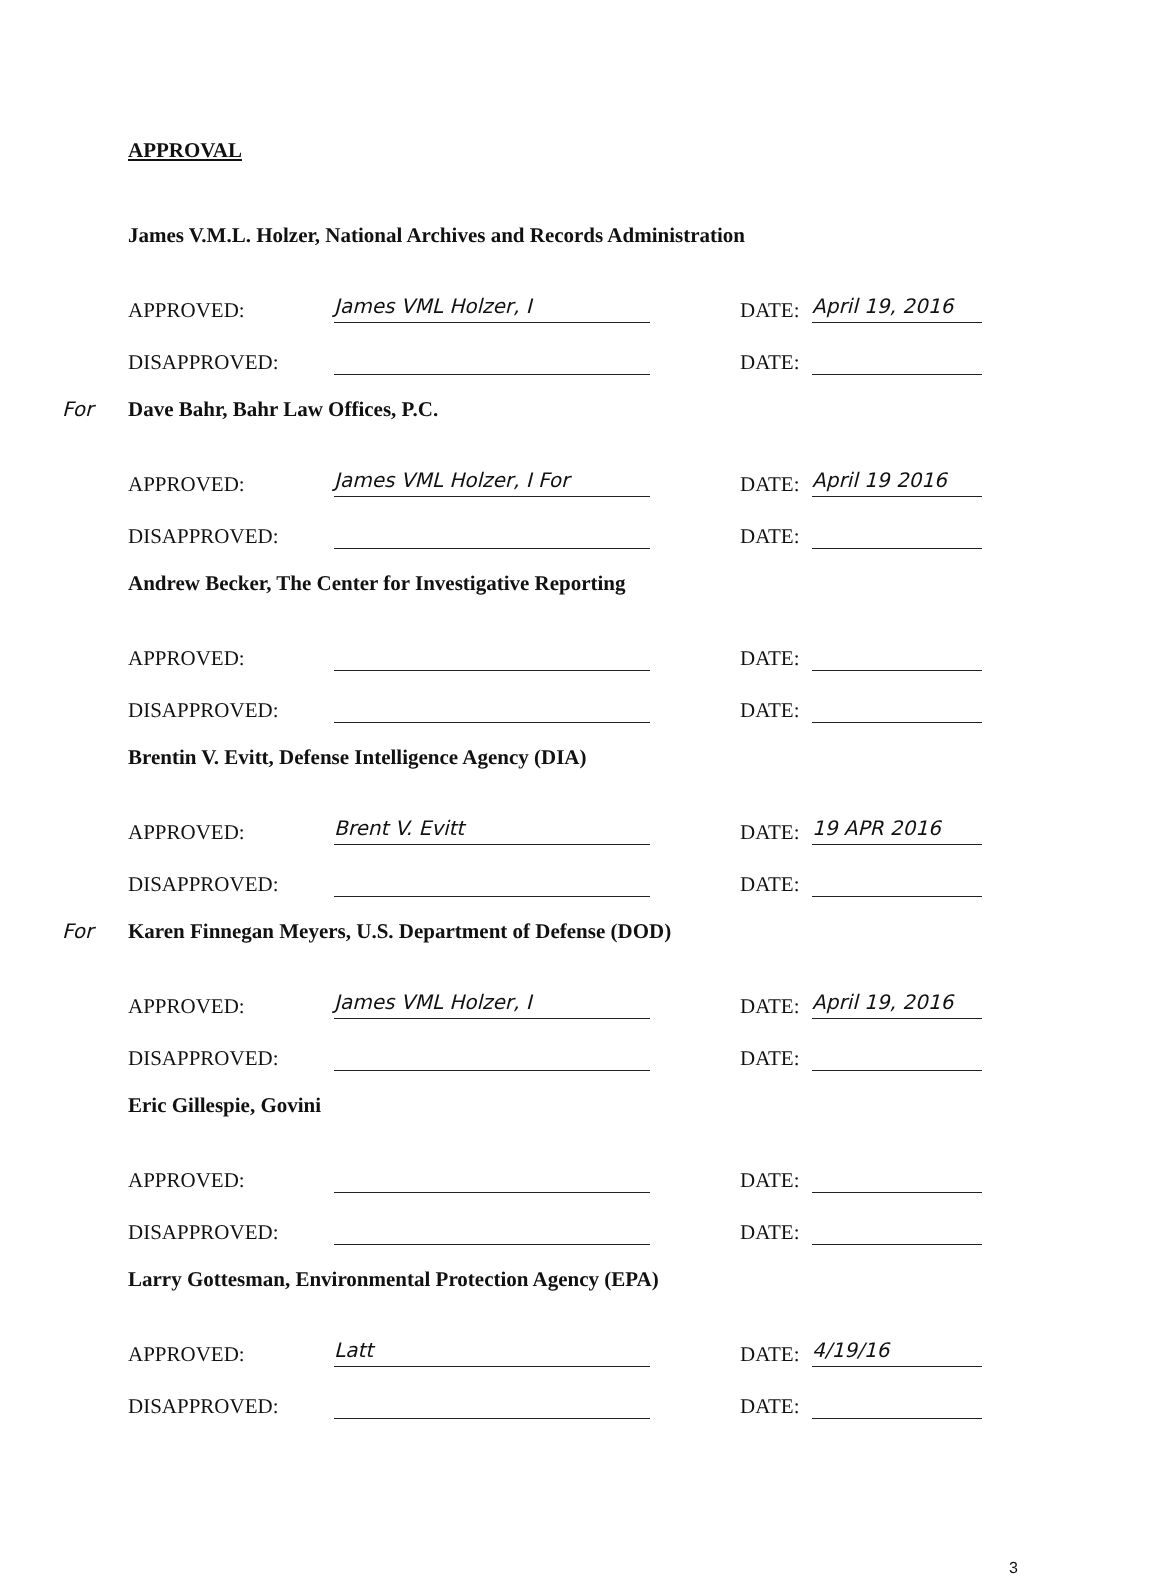APPROVAL
James V.M.L. Holzer, National Archives and Records Administration
APPROVED: James VML Holzer, I DATE: April 19, 2016
DISAPPROVED: DATE:
For Dave Bahr, Bahr Law Offices, P.C.
APPROVED: James VML Holzer, I For DATE: April 19 2016
DISAPPROVED: DATE:
Andrew Becker, The Center for Investigative Reporting
APPROVED: DATE:
DISAPPROVED: DATE:
Brentin V. Evitt, Defense Intelligence Agency (DIA)
APPROVED: Brent V. Evitt DATE: 19 APR 2016
DISAPPROVED: DATE:
For Karen Finnegan Meyers, U.S. Department of Defense (DOD)
APPROVED: James VML Holzer, I DATE: April 19, 2016
DISAPPROVED: DATE:
Eric Gillespie, Govini
APPROVED: DATE:
DISAPPROVED: DATE:
Larry Gottesman, Environmental Protection Agency (EPA)
APPROVED: Latt DATE: 4/19/16
DISAPPROVED: DATE:
3